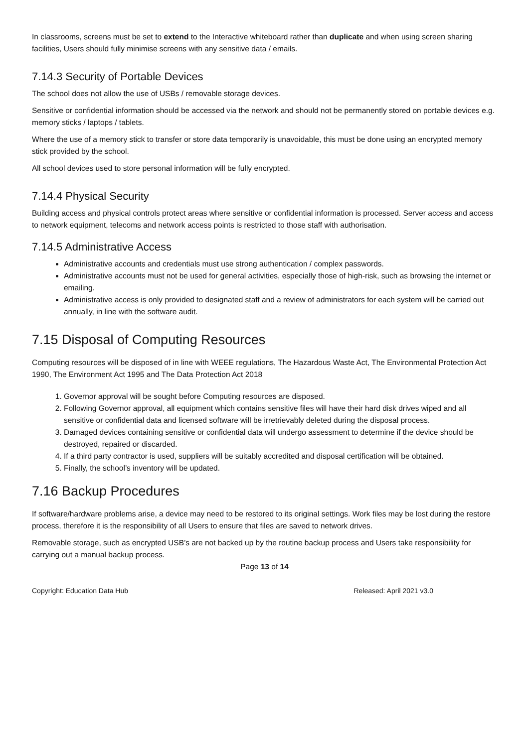In classrooms, screens must be set to extend to the Interactive whiteboard rather than duplicate and when using screen sharing facilities, Users should fully minimise screens with any sensitive data / emails.
7.14.3 Security of Portable Devices
The school does not allow the use of USBs / removable storage devices.
Sensitive or confidential information should be accessed via the network and should not be permanently stored on portable devices e.g. memory sticks / laptops / tablets.
Where the use of a memory stick to transfer or store data temporarily is unavoidable, this must be done using an encrypted memory stick provided by the school.
All school devices used to store personal information will be fully encrypted.
7.14.4 Physical Security
Building access and physical controls protect areas where sensitive or confidential information is processed. Server access and access to network equipment, telecoms and network access points is restricted to those staff with authorisation.
7.14.5 Administrative Access
Administrative accounts and credentials must use strong authentication / complex passwords.
Administrative accounts must not be used for general activities, especially those of high-risk, such as browsing the internet or emailing.
Administrative access is only provided to designated staff and a review of administrators for each system will be carried out annually, in line with the software audit.
7.15 Disposal of Computing Resources
Computing resources will be disposed of in line with WEEE regulations, The Hazardous Waste Act, The Environmental Protection Act 1990, The Environment Act 1995 and The Data Protection Act 2018
1. Governor approval will be sought before Computing resources are disposed.
2. Following Governor approval, all equipment which contains sensitive files will have their hard disk drives wiped and all sensitive or confidential data and licensed software will be irretrievably deleted during the disposal process.
3. Damaged devices containing sensitive or confidential data will undergo assessment to determine if the device should be destroyed, repaired or discarded.
4. If a third party contractor is used, suppliers will be suitably accredited and disposal certification will be obtained.
5. Finally, the school’s inventory will be updated.
7.16 Backup Procedures
If software/hardware problems arise, a device may need to be restored to its original settings. Work files may be lost during the restore process, therefore it is the responsibility of all Users to ensure that files are saved to network drives.
Removable storage, such as encrypted USB’s are not backed up by the routine backup process and Users take responsibility for carrying out a manual backup process.
Page 13 of 14
Copyright: Education Data Hub Released: April 2021 v3.0